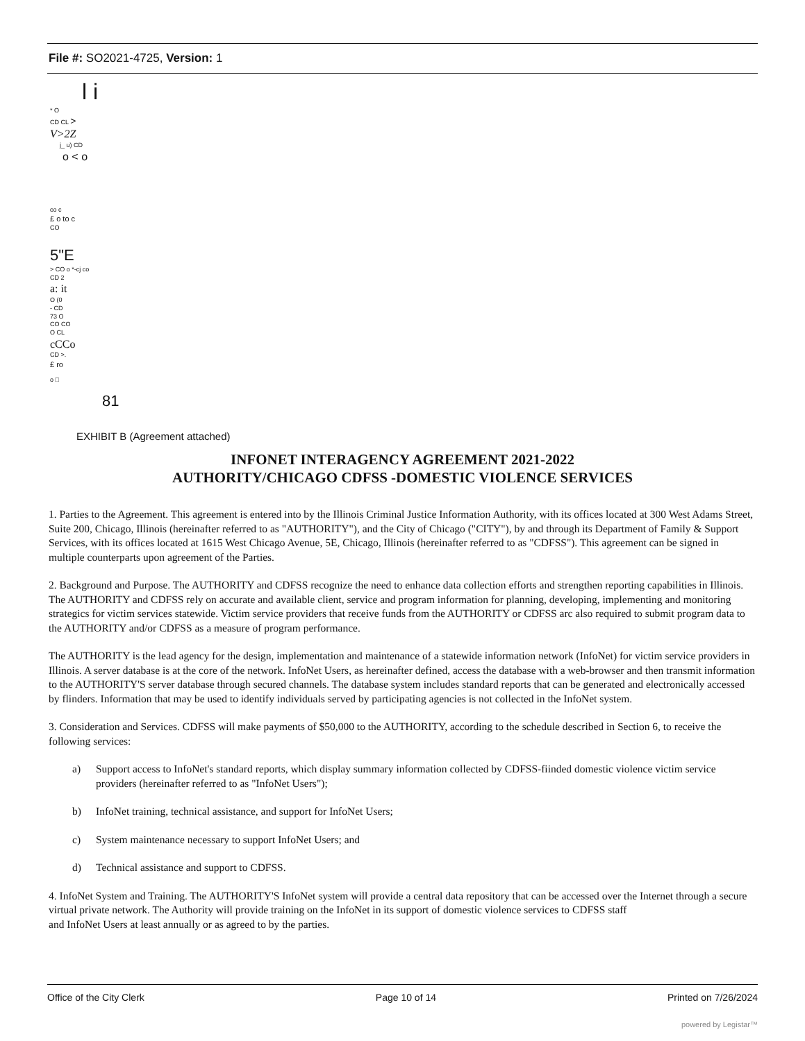File #: SO2021-4725, Version: 1
l i
* O
CD CL >
V>2Z
j_ u) CD
o < o
co c
£ o to c
CO
5"E
> CO o *-cj co
CD 2
a: it
O (0
- CD
73 O
CO CO
O CL
cCCo
CD >.
£ ro
o □
81
EXHIBIT B (Agreement attached)
INFONET INTERAGENCY AGREEMENT 2021-2022
AUTHORITY/CHICAGO CDFSS -DOMESTIC VIOLENCE SERVICES
1. Parties to the Agreement. This agreement is entered into by the Illinois Criminal Justice Information Authority, with its offices located at 300 West Adams Street, Suite 200, Chicago, Illinois (hereinafter referred to as "AUTHORITY"), and the City of Chicago ("CITY"), by and through its Department of Family & Support Services, with its offices located at 1615 West Chicago Avenue, 5E, Chicago, Illinois (hereinafter referred to as "CDFSS"). This agreement can be signed in multiple counterparts upon agreement of the Parties.
2. Background and Purpose. The AUTHORITY and CDFSS recognize the need to enhance data collection efforts and strengthen reporting capabilities in Illinois. The AUTHORITY and CDFSS rely on accurate and available client, service and program information for planning, developing, implementing and monitoring strategics for victim services statewide. Victim service providers that receive funds from the AUTHORITY or CDFSS arc also required to submit program data to the AUTHORITY and/or CDFSS as a measure of program performance.
The AUTHORITY is the lead agency for the design, implementation and maintenance of a statewide information network (InfoNet) for victim service providers in Illinois. A server database is at the core of the network. InfoNet Users, as hereinafter defined, access the database with a web-browser and then transmit information to the AUTHORITY'S server database through secured channels. The database system includes standard reports that can be generated and electronically accessed by flinders. Information that may be used to identify individuals served by participating agencies is not collected in the InfoNet system.
3. Consideration and Services. CDFSS will make payments of $50,000 to the AUTHORITY, according to the schedule described in Section 6, to receive the following services:
a) Support access to InfoNet's standard reports, which display summary information collected by CDFSS-fiinded domestic violence victim service providers (hereinafter referred to as "InfoNet Users");
b) InfoNet training, technical assistance, and support for InfoNet Users;
c) System maintenance necessary to support InfoNet Users; and
d) Technical assistance and support to CDFSS.
4. InfoNet System and Training. The AUTHORITY'S InfoNet system will provide a central data repository that can be accessed over the Internet through a secure virtual private network. The Authority will provide training on the InfoNet in its support of domestic violence services to CDFSS staff
and InfoNet Users at least annually or as agreed to by the parties.
Office of the City Clerk Page 10 of 14 Printed on 7/26/2024
powered by Legistar™